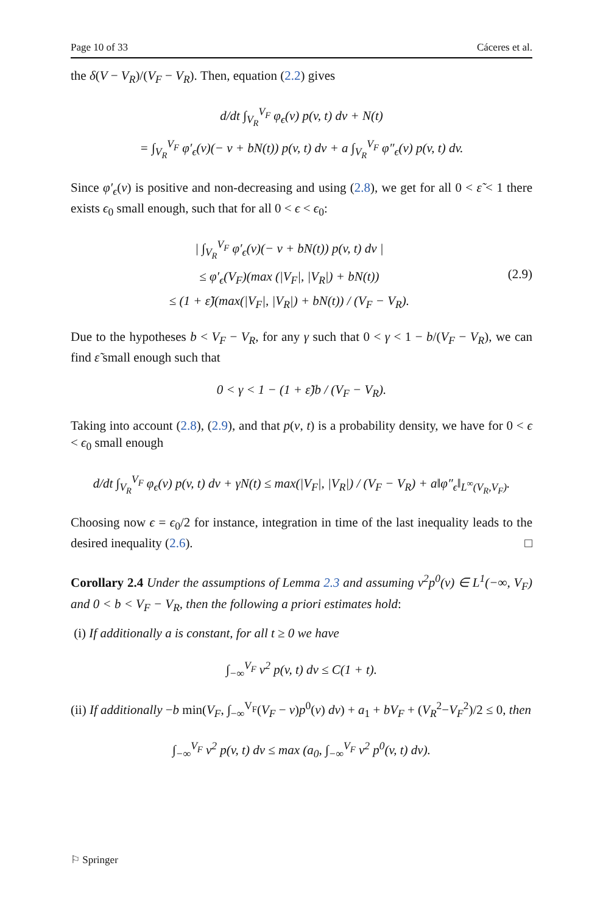Page 10 of 33 Cáceres et al.
the δ(V − V<sub>R</sub>)/(V<sub>F</sub> − V<sub>R</sub>). Then, equation (2.2) gives
d/dt ∫<sub>V<sub>R</sub></sub><sup>V<sub>F</sub></sup> φ<sub>ϵ</sub>(v) p(v, t) dv + N(t)
= ∫<sub>V<sub>R</sub></sub><sup>V<sub>F</sub></sup> φ′<sub>ϵ</sub>(v)(− v + bN(t)) p(v, t) dv + a ∫<sub>V<sub>R</sub></sub><sup>V<sub>F</sub></sup> φ″<sub>ϵ</sub>(v) p(v, t) dv.
Since φ′<sub>ϵ</sub>(v) is positive and non-decreasing and using (2.8), we get for all 0 < ε̃ < 1 there exists ϵ<sub>0</sub> small enough, such that for all 0 < ϵ < ϵ<sub>0</sub>:
| ∫<sub>V<sub>R</sub></sub><sup>V<sub>F</sub></sup> φ′<sub>ϵ</sub>(v)(− v + bN(t)) p(v, t) dv |
≤ φ′<sub>ϵ</sub>(V<sub>F</sub>)(max (|V<sub>F</sub>|, |V<sub>R</sub>|) + bN(t))
≤ (1 + ε̃)(max(|V<sub>F</sub>|, |V<sub>R</sub>|) + bN(t)) / (V<sub>F</sub> − V<sub>R</sub>). (2.9)
Due to the hypotheses b < V<sub>F</sub> − V<sub>R</sub>, for any γ such that 0 < γ < 1 − b/(V<sub>F</sub> − V<sub>R</sub>), we can find ε̃ small enough such that
0 < γ < 1 − (1 + ε̃)b / (V<sub>F</sub> − V<sub>R</sub>).
Taking into account (2.8), (2.9), and that p(v, t) is a probability density, we have for 0 < ϵ < ϵ<sub>0</sub> small enough
d/dt ∫<sub>V<sub>R</sub></sub><sup>V<sub>F</sub></sup> φ<sub>ϵ</sub>(v) p(v, t) dv + γN(t) ≤ max(|V<sub>F</sub>|, |V<sub>R</sub>|) / (V<sub>F</sub> − V<sub>R</sub>) + a‖φ″<sub>ϵ</sub>‖<sub>L<sup>∞</sup>(V<sub>R</sub>,V<sub>F</sub>)</sub>.
Choosing now ϵ = ϵ<sub>0</sub>/2 for instance, integration in time of the last inequality leads to the desired inequality (2.6). □
Corollary 2.4 Under the assumptions of Lemma 2.3 and assuming v<sup>2</sup>p<sup>0</sup>(v) ∈ L<sup>1</sup>(−∞, V<sub>F</sub>) and 0 < b < V<sub>F</sub> − V<sub>R</sub>, then the following a priori estimates hold:
(i) If additionally a is constant, for all t ≥ 0 we have
∫<sub>−∞</sub><sup>V<sub>F</sub></sup> v<sup>2</sup> p(v, t) dv ≤ C(1 + t).
(ii) If additionally −b min(V<sub>F</sub>, ∫<sub>−∞</sub><sup>V<sub>F</sub></sup>(V<sub>F</sub> − v)p<sup>0</sup>(v) dv) + a<sub>1</sub> + bV<sub>F</sub> + (V<sub>R</sub><sup>2</sup>−V<sub>F</sub><sup>2</sup>)/2 ≤ 0, then
∫<sub>−∞</sub><sup>V<sub>F</sub></sup> v<sup>2</sup> p(v, t) dv ≤ max (a<sub>0</sub>, ∫<sub>−∞</sub><sup>V<sub>F</sub></sup> v<sup>2</sup> p<sup>0</sup>(v, t) dv).
⚐ Springer